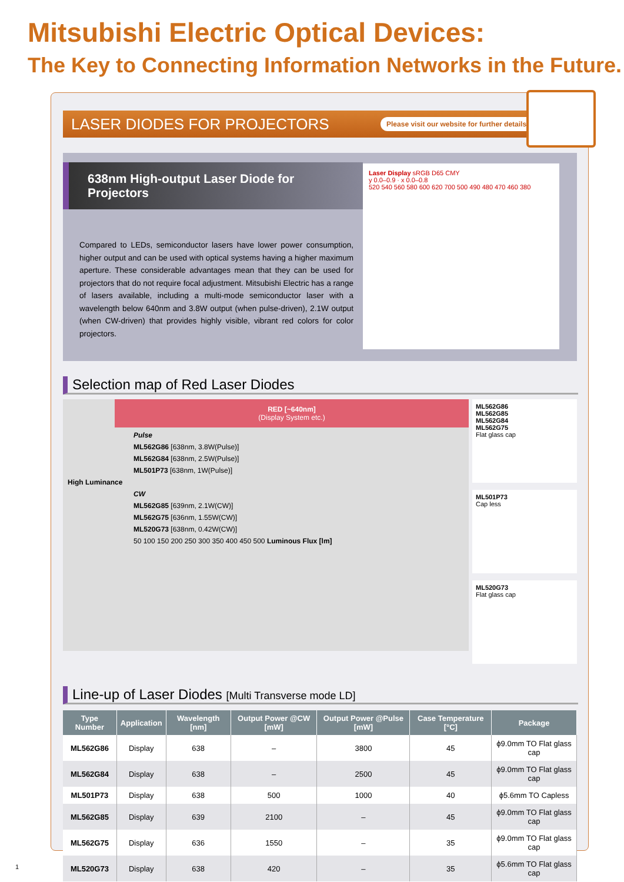Mitsubishi Electric Optical Devices:
The Key to Connecting Information Networks in the Future.
LASER DIODES FOR PROJECTORS Please visit our website for further details ≫
638nm High-output Laser Diode for Projectors
Compared to LEDs, semiconductor lasers have lower power consumption, higher output and can be used with optical systems having a higher maximum aperture. These considerable advantages mean that they can be used for projectors that do not require focal adjustment. Mitsubishi Electric has a range of lasers available, including a multi-mode semiconductor laser with a wavelength below 640nm and 3.8W output (when pulse-driven), 2.1W output (when CW-driven) that provides highly visible, vibrant red colors for color projectors.
Laser Display sRGB D65 CMY
y 0.0–0.9 · x 0.0–0.8
520 540 560 580 600 620 700 500 490 480 470 460 380
Selection map of Red Laser Diodes
RED [~640nm]
(Display System etc.)
Pulse
ML562G86 [638nm, 3.8W(Pulse)]
ML562G84 [638nm, 2.5W(Pulse)]
ML501P73 [638nm, 1W(Pulse)]
High Luminance
CW
ML562G85 [639nm, 2.1W(CW)]
ML562G75 [636nm, 1.55W(CW)]
ML520G73 [638nm, 0.42W(CW)]
50 100 150 200 250 300 350 400 450 500 Luminous Flux [lm]
ML562G86
ML562G85
ML562G84
ML562G75
Flat glass cap
ML501P73
Cap less
ML520G73
Flat glass cap
Line-up of Laser Diodes [Multi Transverse mode LD]
| Type Number | Application | Wavelength [nm] | Output Power @CW [mW] | Output Power @Pulse [mW] | Case Temperature [°C] | Package |
| --- | --- | --- | --- | --- | --- | --- |
| ML562G86 | Display | 638 | – | 3800 | 45 | ϕ9.0mm TO Flat glass cap |
| ML562G84 | Display | 638 | – | 2500 | 45 | ϕ9.0mm TO Flat glass cap |
| ML501P73 | Display | 638 | 500 | 1000 | 40 | ϕ5.6mm TO Capless |
| ML562G85 | Display | 639 | 2100 | – | 45 | ϕ9.0mm TO Flat glass cap |
| ML562G75 | Display | 636 | 1550 | – | 35 | ϕ9.0mm TO Flat glass cap |
| ML520G73 | Display | 638 | 420 | – | 35 | ϕ5.6mm TO Flat glass cap |
1